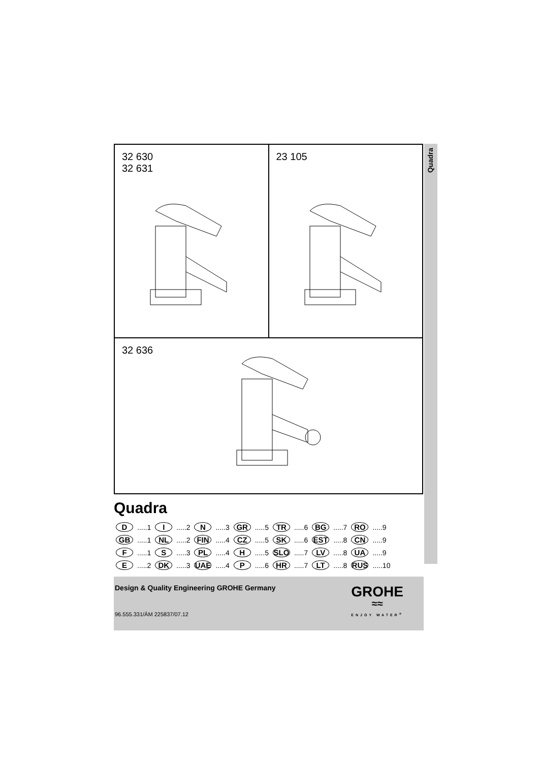Quadra
32 630
32 631
23 105
32 636
Quadra
| D | .....1 | I | .....2 | N | .....3 | GR | .....5 | TR | .....6 | BG | .....7 | RO | .....9 |
| GB | .....1 | NL | .....2 | FIN | .....4 | CZ | .....5 | SK | .....6 | EST | .....8 | CN | .....9 |
| F | .....1 | S | .....3 | PL | .....4 | H | .....5 | SLO | .....7 | LV | .....8 | UA | .....9 |
| E | .....2 | DK | .....3 | UAE | .....4 | P | .....6 | HR | .....7 | LT | .....8 | RUS | .....10 |
Design & Quality Engineering GROHE Germany
96.555.331/ÄM 225837/07.12
GROHE
≈≈
ENJOY WATER<sup>®</sup>